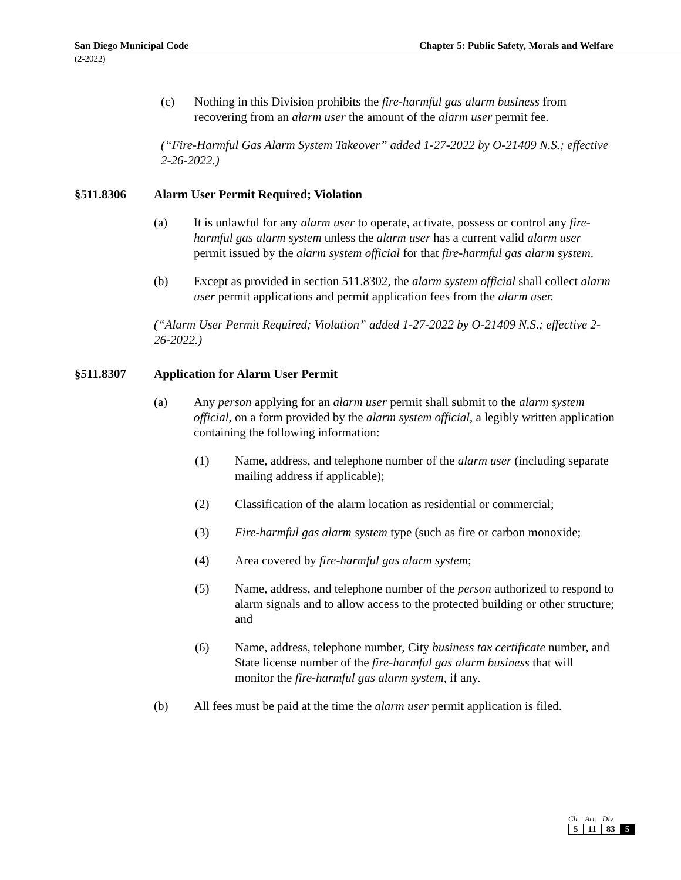San Diego Municipal Code Chapter 5: Public Safety, Morals and Welfare
(2-2022)
(c) Nothing in this Division prohibits the fire-harmful gas alarm business from recovering from an alarm user the amount of the alarm user permit fee.
(“Fire-Harmful Gas Alarm System Takeover” added 1-27-2022 by O-21409 N.S.; effective 2-26-2022.)
§511.8306 Alarm User Permit Required; Violation
(a) It is unlawful for any alarm user to operate, activate, possess or control any fire-harmful gas alarm system unless the alarm user has a current valid alarm user permit issued by the alarm system official for that fire-harmful gas alarm system.
(b) Except as provided in section 511.8302, the alarm system official shall collect alarm user permit applications and permit application fees from the alarm user.
(“Alarm User Permit Required; Violation” added 1-27-2022 by O-21409 N.S.; effective 2-26-2022.)
§511.8307 Application for Alarm User Permit
(a) Any person applying for an alarm user permit shall submit to the alarm system official, on a form provided by the alarm system official, a legibly written application containing the following information:
(1) Name, address, and telephone number of the alarm user (including separate mailing address if applicable);
(2) Classification of the alarm location as residential or commercial;
(3) Fire-harmful gas alarm system type (such as fire or carbon monoxide;
(4) Area covered by fire-harmful gas alarm system;
(5) Name, address, and telephone number of the person authorized to respond to alarm signals and to allow access to the protected building or other structure; and
(6) Name, address, telephone number, City business tax certificate number, and State license number of the fire-harmful gas alarm business that will monitor the fire-harmful gas alarm system, if any.
(b) All fees must be paid at the time the alarm user permit application is filed.
Ch. Art. Div.
| 5 | 11 | 83 | 5 |